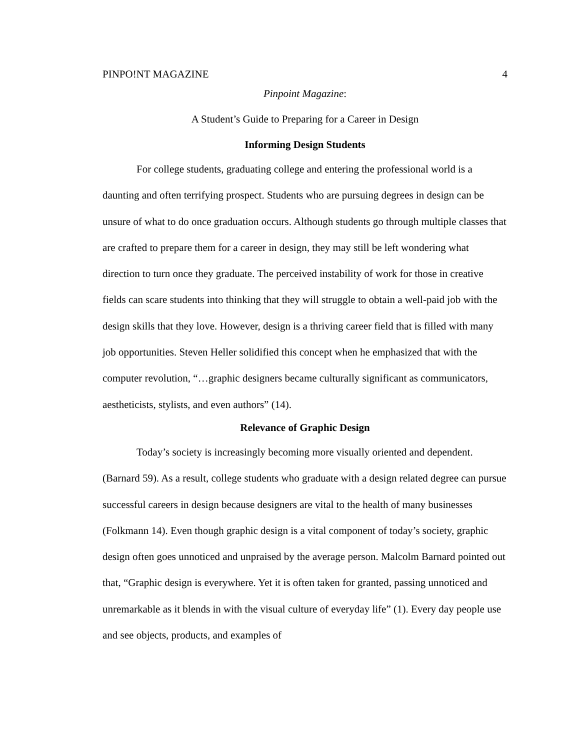PINPO!NT MAGAZINE 4
Pinpoint Magazine:
A Student’s Guide to Preparing for a Career in Design
Informing Design Students
For college students, graduating college and entering the professional world is a daunting and often terrifying prospect. Students who are pursuing degrees in design can be unsure of what to do once graduation occurs. Although students go through multiple classes that are crafted to prepare them for a career in design, they may still be left wondering what direction to turn once they graduate. The perceived instability of work for those in creative fields can scare students into thinking that they will struggle to obtain a well-paid job with the design skills that they love. However, design is a thriving career field that is filled with many job opportunities. Steven Heller solidified this concept when he emphasized that with the computer revolution, “…graphic designers became culturally significant as communicators, aestheticists, stylists, and even authors” (14).
Relevance of Graphic Design
Today’s society is increasingly becoming more visually oriented and dependent. (Barnard 59). As a result, college students who graduate with a design related degree can pursue successful careers in design because designers are vital to the health of many businesses (Folkmann 14). Even though graphic design is a vital component of today’s society, graphic design often goes unnoticed and unpraised by the average person. Malcolm Barnard pointed out that, “Graphic design is everywhere. Yet it is often taken for granted, passing unnoticed and unremarkable as it blends in with the visual culture of everyday life” (1). Every day people use and see objects, products, and examples of